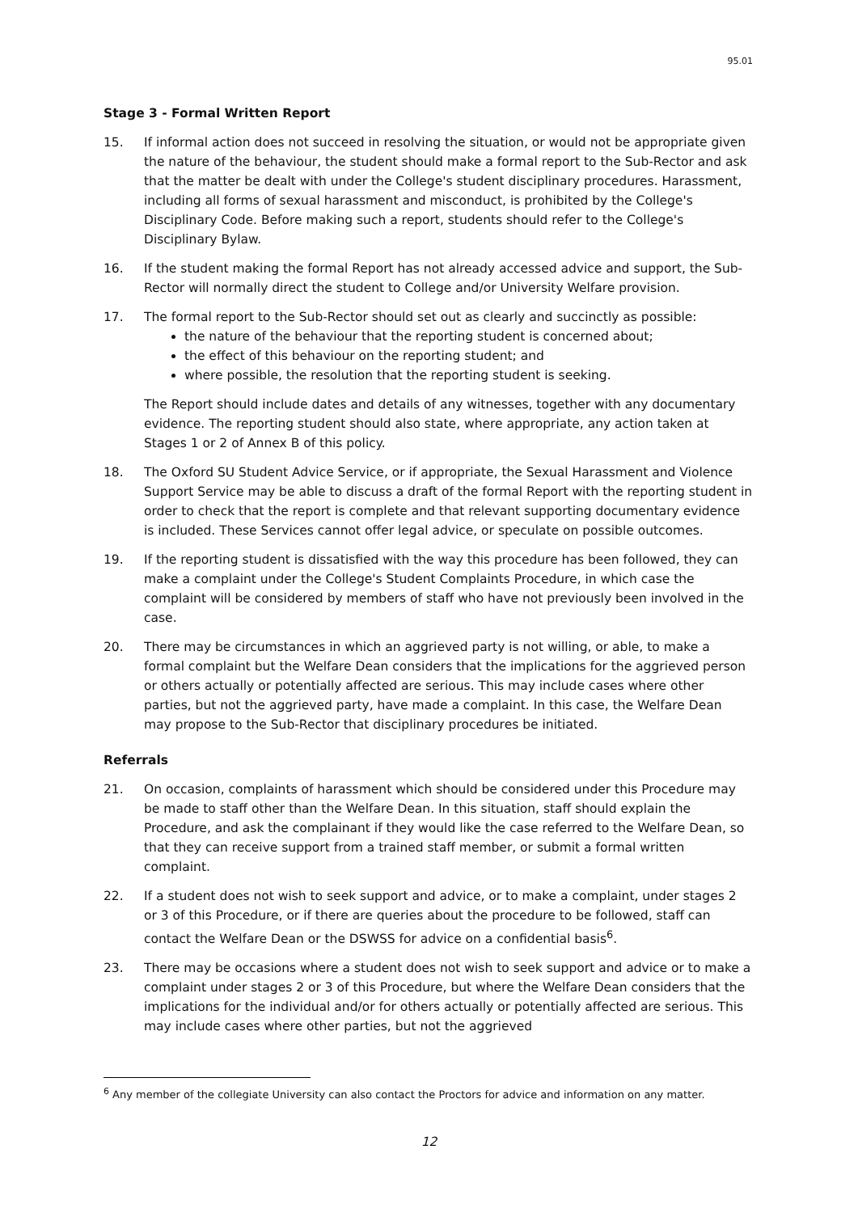95.01
Stage 3 - Formal Written Report
15. If informal action does not succeed in resolving the situation, or would not be appropriate given the nature of the behaviour, the student should make a formal report to the Sub-Rector and ask that the matter be dealt with under the College's student disciplinary procedures. Harassment, including all forms of sexual harassment and misconduct, is prohibited by the College's Disciplinary Code. Before making such a report, students should refer to the College's Disciplinary Bylaw.
16. If the student making the formal Report has not already accessed advice and support, the Sub-Rector will normally direct the student to College and/or University Welfare provision.
17. The formal report to the Sub-Rector should set out as clearly and succinctly as possible:
the nature of the behaviour that the reporting student is concerned about;
the effect of this behaviour on the reporting student; and
where possible, the resolution that the reporting student is seeking.
The Report should include dates and details of any witnesses, together with any documentary evidence. The reporting student should also state, where appropriate, any action taken at Stages 1 or 2 of Annex B of this policy.
18. The Oxford SU Student Advice Service, or if appropriate, the Sexual Harassment and Violence Support Service may be able to discuss a draft of the formal Report with the reporting student in order to check that the report is complete and that relevant supporting documentary evidence is included. These Services cannot offer legal advice, or speculate on possible outcomes.
19. If the reporting student is dissatisfied with the way this procedure has been followed, they can make a complaint under the College's Student Complaints Procedure, in which case the complaint will be considered by members of staff who have not previously been involved in the case.
20. There may be circumstances in which an aggrieved party is not willing, or able, to make a formal complaint but the Welfare Dean considers that the implications for the aggrieved person or others actually or potentially affected are serious. This may include cases where other parties, but not the aggrieved party, have made a complaint. In this case, the Welfare Dean may propose to the Sub-Rector that disciplinary procedures be initiated.
Referrals
21. On occasion, complaints of harassment which should be considered under this Procedure may be made to staff other than the Welfare Dean. In this situation, staff should explain the Procedure, and ask the complainant if they would like the case referred to the Welfare Dean, so that they can receive support from a trained staff member, or submit a formal written complaint.
22. If a student does not wish to seek support and advice, or to make a complaint, under stages 2 or 3 of this Procedure, or if there are queries about the procedure to be followed, staff can contact the Welfare Dean or the DSWSS for advice on a confidential basis<sup>6</sup>.
23. There may be occasions where a student does not wish to seek support and advice or to make a complaint under stages 2 or 3 of this Procedure, but where the Welfare Dean considers that the implications for the individual and/or for others actually or potentially affected are serious. This may include cases where other parties, but not the aggrieved
<sup>6</sup> Any member of the collegiate University can also contact the Proctors for advice and information on any matter.
12